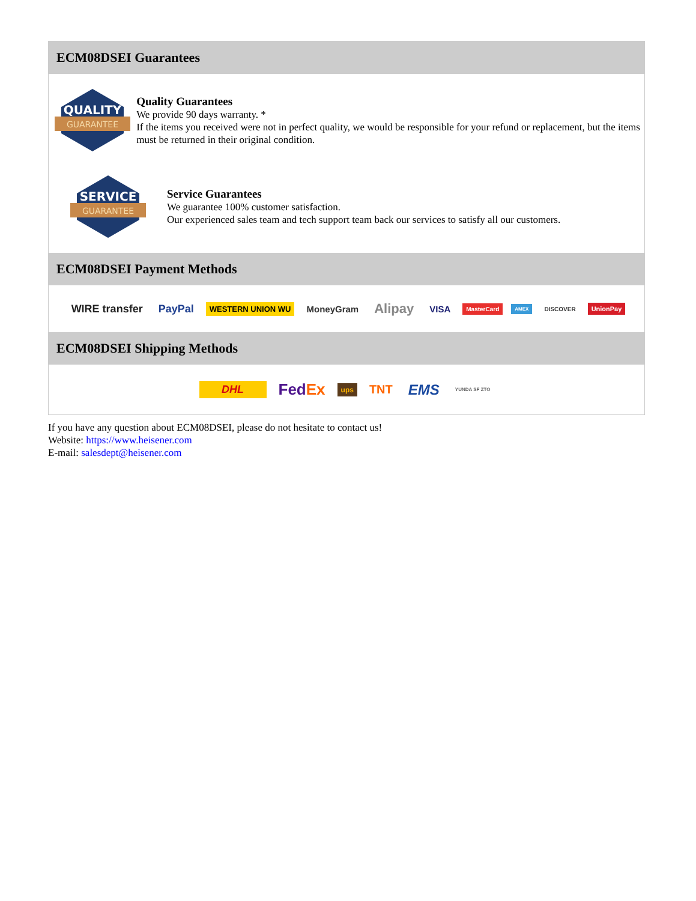ECM08DSEI Guarantees
QUALITY
GUARANTEE
Quality Guarantees
We provide 90 days warranty. *
If the items you received were not in perfect quality, we would be responsible for your refund or replacement, but the items must be returned in their original condition.
SERVICE
GUARANTEE
Service Guarantees
We guarantee 100% customer satisfaction.
Our experienced sales team and tech support team back our services to satisfy all our customers.
ECM08DSEI Payment Methods
WIRE transfer PayPal WESTERN UNION WU MoneyGram Alipay VISA MasterCard AMEX DISCOVER UnionPay
ECM08DSEI Shipping Methods
DHL FedEx ups TNT EMS YUNDA SF ZTO
If you have any question about ECM08DSEI, please do not hesitate to contact us!
Website: https://www.heisener.com
E-mail: salesdept@heisener.com